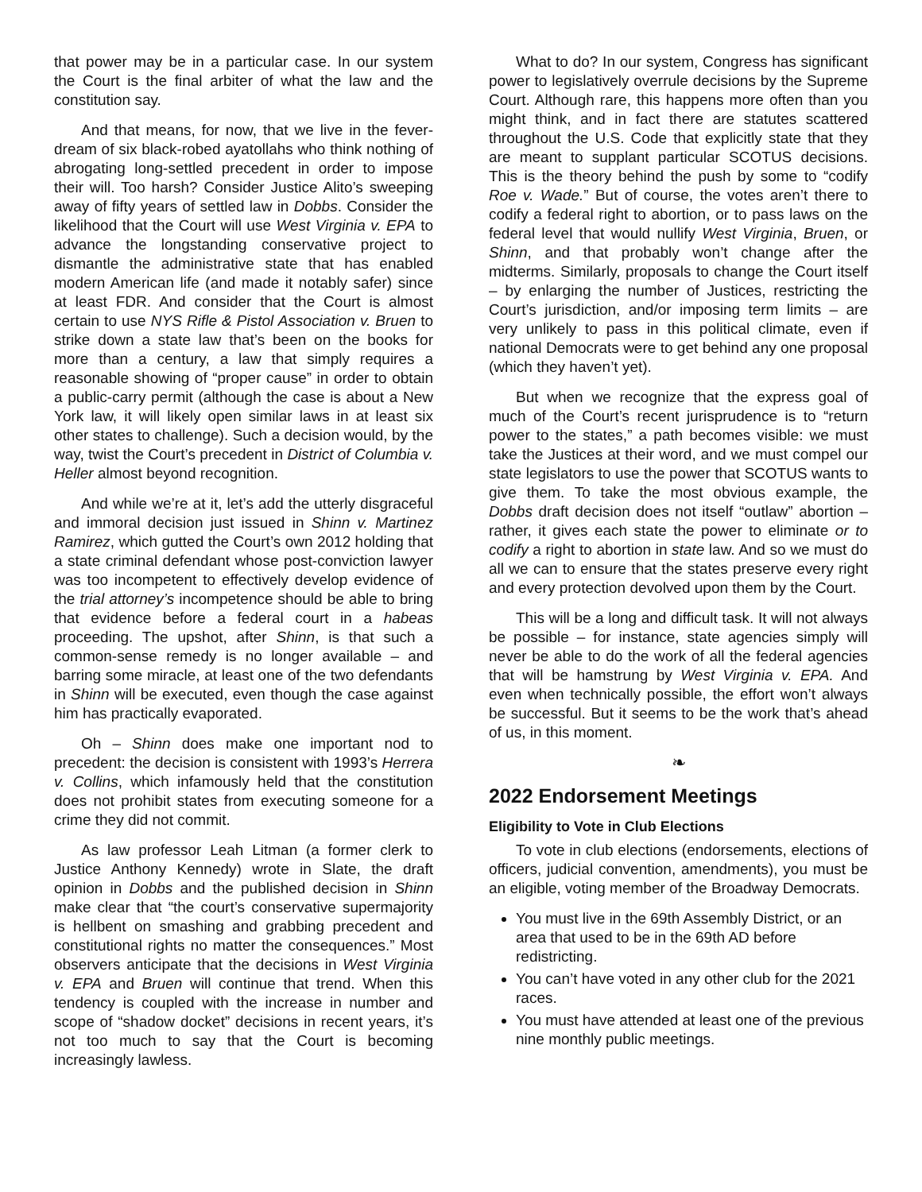that power may be in a particular case. In our system the Court is the final arbiter of what the law and the constitution say.
And that means, for now, that we live in the fever-dream of six black-robed ayatollahs who think nothing of abrogating long-settled precedent in order to impose their will. Too harsh? Consider Justice Alito’s sweeping away of fifty years of settled law in Dobbs. Consider the likelihood that the Court will use West Virginia v. EPA to advance the longstanding conservative project to dismantle the administrative state that has enabled modern American life (and made it notably safer) since at least FDR. And consider that the Court is almost certain to use NYS Rifle & Pistol Association v. Bruen to strike down a state law that’s been on the books for more than a century, a law that simply requires a reasonable showing of “proper cause” in order to obtain a public-carry permit (although the case is about a New York law, it will likely open similar laws in at least six other states to challenge). Such a decision would, by the way, twist the Court’s precedent in District of Columbia v. Heller almost beyond recognition.
And while we’re at it, let’s add the utterly disgraceful and immoral decision just issued in Shinn v. Martinez Ramirez, which gutted the Court’s own 2012 holding that a state criminal defendant whose post-conviction lawyer was too incompetent to effectively develop evidence of the trial attorney’s incompetence should be able to bring that evidence before a federal court in a habeas proceeding. The upshot, after Shinn, is that such a common-sense remedy is no longer available – and barring some miracle, at least one of the two defendants in Shinn will be executed, even though the case against him has practically evaporated.
Oh – Shinn does make one important nod to precedent: the decision is consistent with 1993’s Herrera v. Collins, which infamously held that the constitution does not prohibit states from executing someone for a crime they did not commit.
As law professor Leah Litman (a former clerk to Justice Anthony Kennedy) wrote in Slate, the draft opinion in Dobbs and the published decision in Shinn make clear that “the court’s conservative supermajority is hellbent on smashing and grabbing precedent and constitutional rights no matter the consequences.” Most observers anticipate that the decisions in West Virginia v. EPA and Bruen will continue that trend. When this tendency is coupled with the increase in number and scope of “shadow docket” decisions in recent years, it’s not too much to say that the Court is becoming increasingly lawless.
What to do? In our system, Congress has significant power to legislatively overrule decisions by the Supreme Court. Although rare, this happens more often than you might think, and in fact there are statutes scattered throughout the U.S. Code that explicitly state that they are meant to supplant particular SCOTUS decisions. This is the theory behind the push by some to “codify Roe v. Wade.” But of course, the votes aren’t there to codify a federal right to abortion, or to pass laws on the federal level that would nullify West Virginia, Bruen, or Shinn, and that probably won’t change after the midterms. Similarly, proposals to change the Court itself – by enlarging the number of Justices, restricting the Court’s jurisdiction, and/or imposing term limits – are very unlikely to pass in this political climate, even if national Democrats were to get behind any one proposal (which they haven’t yet).
But when we recognize that the express goal of much of the Court’s recent jurisprudence is to “return power to the states,” a path becomes visible: we must take the Justices at their word, and we must compel our state legislators to use the power that SCOTUS wants to give them. To take the most obvious example, the Dobbs draft decision does not itself “outlaw” abortion – rather, it gives each state the power to eliminate or to codify a right to abortion in state law. And so we must do all we can to ensure that the states preserve every right and every protection devolved upon them by the Court.
This will be a long and difficult task. It will not always be possible – for instance, state agencies simply will never be able to do the work of all the federal agencies that will be hamstrung by West Virginia v. EPA. And even when technically possible, the effort won’t always be successful. But it seems to be the work that’s ahead of us, in this moment.
❧
2022 Endorsement Meetings
Eligibility to Vote in Club Elections
To vote in club elections (endorsements, elections of officers, judicial convention, amendments), you must be an eligible, voting member of the Broadway Democrats.
You must live in the 69th Assembly District, or an area that used to be in the 69th AD before redistricting.
You can’t have voted in any other club for the 2021 races.
You must have attended at least one of the previous nine monthly public meetings.